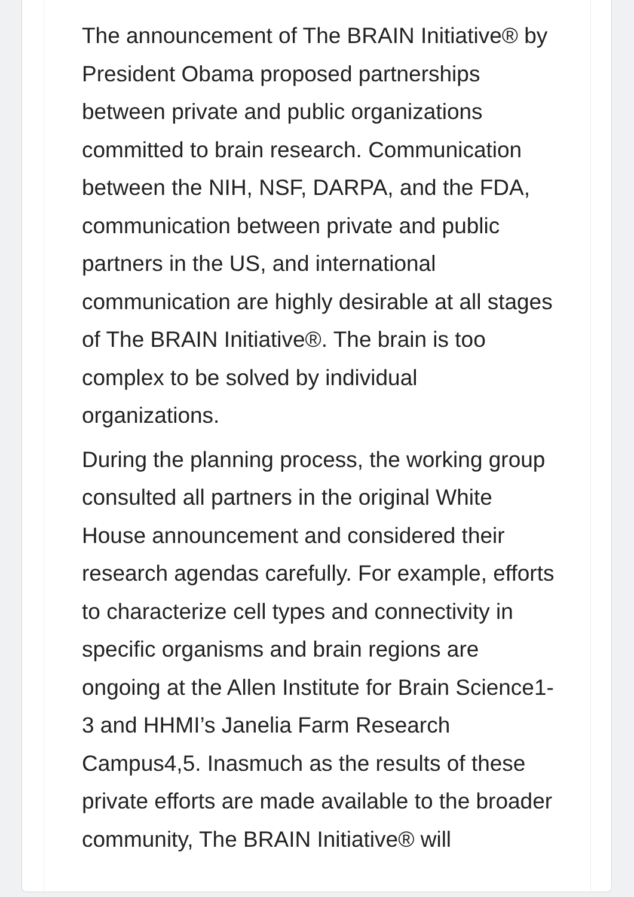The announcement of The BRAIN Initiative® by President Obama proposed partnerships between private and public organizations committed to brain research. Communication between the NIH, NSF, DARPA, and the FDA, communication between private and public partners in the US, and international communication are highly desirable at all stages of The BRAIN Initiative®. The brain is too complex to be solved by individual organizations.
During the planning process, the working group consulted all partners in the original White House announcement and considered their research agendas carefully. For example, efforts to characterize cell types and connectivity in specific organisms and brain regions are ongoing at the Allen Institute for Brain Science1-3 and HHMI’s Janelia Farm Research Campus4,5. Inasmuch as the results of these private efforts are made available to the broader community, The BRAIN Initiative® will